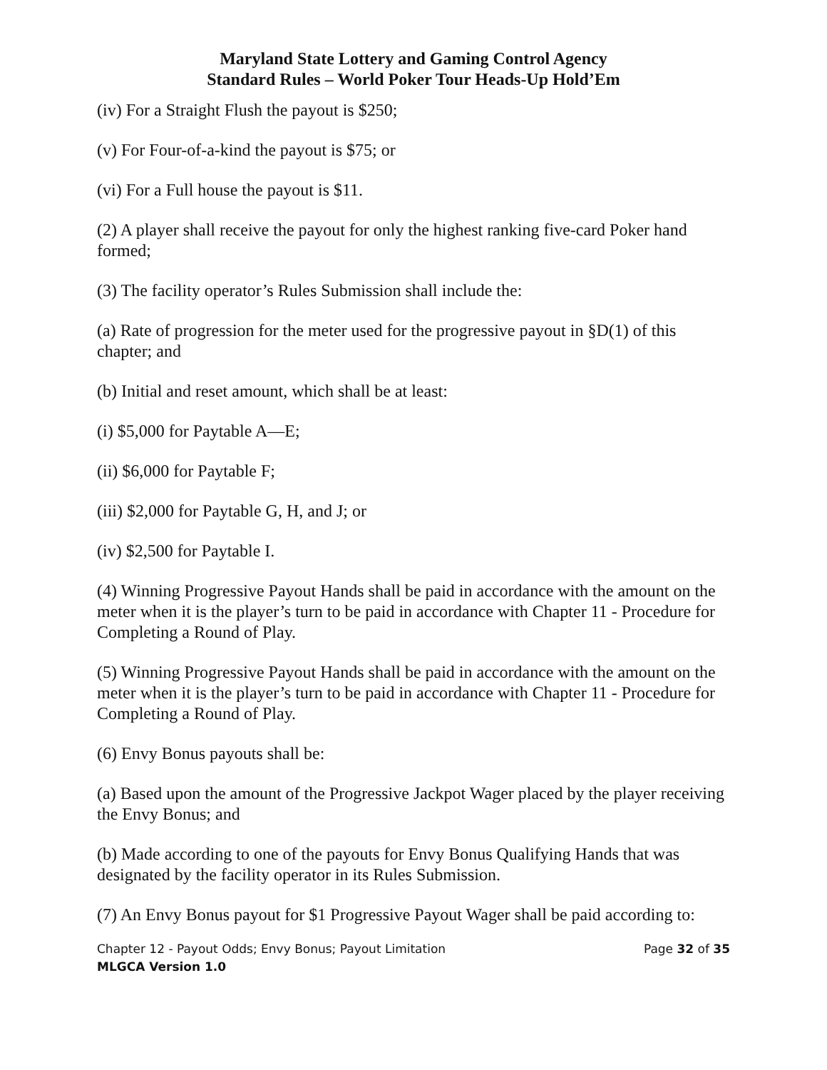Maryland State Lottery and Gaming Control Agency
Standard Rules – World Poker Tour Heads-Up Hold’Em
(iv) For a Straight Flush the payout is $250;
(v) For Four-of-a-kind the payout is $75; or
(vi) For a Full house the payout is $11.
(2) A player shall receive the payout for only the highest ranking five-card Poker hand formed;
(3) The facility operator’s Rules Submission shall include the:
(a) Rate of progression for the meter used for the progressive payout in §D(1) of this chapter; and
(b) Initial and reset amount, which shall be at least:
(i) $5,000 for Paytable A—E;
(ii) $6,000 for Paytable F;
(iii) $2,000 for Paytable G, H, and J; or
(iv) $2,500 for Paytable I.
(4) Winning Progressive Payout Hands shall be paid in accordance with the amount on the meter when it is the player’s turn to be paid in accordance with Chapter 11 - Procedure for Completing a Round of Play.
(5) Winning Progressive Payout Hands shall be paid in accordance with the amount on the meter when it is the player’s turn to be paid in accordance with Chapter 11 - Procedure for Completing a Round of Play.
(6) Envy Bonus payouts shall be:
(a) Based upon the amount of the Progressive Jackpot Wager placed by the player receiving the Envy Bonus; and
(b) Made according to one of the payouts for Envy Bonus Qualifying Hands that was designated by the facility operator in its Rules Submission.
(7) An Envy Bonus payout for $1 Progressive Payout Wager shall be paid according to:
Chapter 12 - Payout Odds; Envy Bonus; Payout Limitation Page 32 of 35
MLGCA Version 1.0